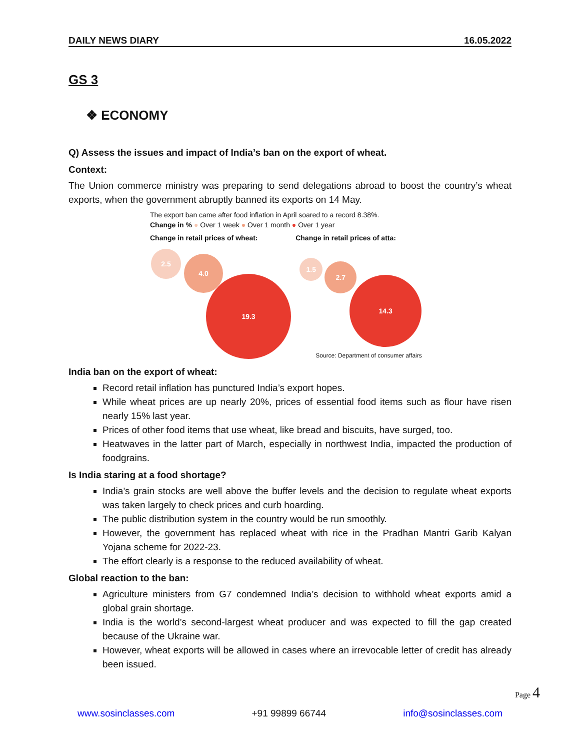DAILY NEWS DIARY 16.05.2022
GS 3
❖ ECONOMY
Q) Assess the issues and impact of India’s ban on the export of wheat.
Context:
The Union commerce ministry was preparing to send delegations abroad to boost the country’s wheat exports, when the government abruptly banned its exports on 14 May.
The export ban came after food inflation in April soared to a record 8.38%.
Change in % ● Over 1 week ● Over 1 month ● Over 1 year
Change in retail prices of wheat:
2.5
4.0
19.3
Change in retail prices of atta:
1.5 2.7
14.3
Source: Department of consumer affairs
India ban on the export of wheat:
Record retail inflation has punctured India’s export hopes.
While wheat prices are up nearly 20%, prices of essential food items such as flour have risen nearly 15% last year.
Prices of other food items that use wheat, like bread and biscuits, have surged, too.
Heatwaves in the latter part of March, especially in northwest India, impacted the production of foodgrains.
Is India staring at a food shortage?
India’s grain stocks are well above the buffer levels and the decision to regulate wheat exports was taken largely to check prices and curb hoarding.
The public distribution system in the country would be run smoothly.
However, the government has replaced wheat with rice in the Pradhan Mantri Garib Kalyan Yojana scheme for 2022-23.
The effort clearly is a response to the reduced availability of wheat.
Global reaction to the ban:
Agriculture ministers from G7 condemned India’s decision to withhold wheat exports amid a global grain shortage.
India is the world’s second-largest wheat producer and was expected to fill the gap created because of the Ukraine war.
However, wheat exports will be allowed in cases where an irrevocable letter of credit has already been issued.
Page 4
www.sosinclasses.com +91 99899 66744 info@sosinclasses.com